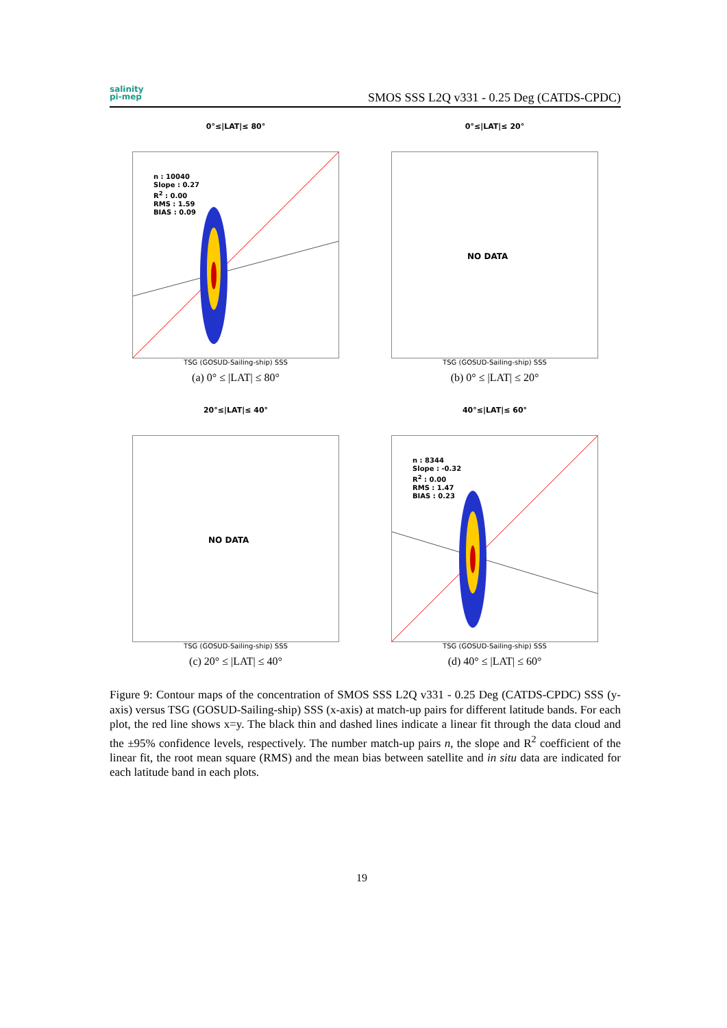salinity
pi-mep
SMOS SSS L2Q v331 - 0.25 Deg (CATDS-CPDC)
0°≤|LAT|≤ 80°
n : 10040
Slope : 0.27
R<sup>2</sup> : 0.00
RMS : 1.59
BIAS : 0.09
TSG (GOSUD-Sailing-ship) SSS
(a) 0° ≤ |LAT| ≤ 80°
0°≤|LAT|≤ 20°
NO DATA
TSG (GOSUD-Sailing-ship) SSS
(b) 0° ≤ |LAT| ≤ 20°
20°≤|LAT|≤ 40°
NO DATA
TSG (GOSUD-Sailing-ship) SSS
(c) 20° ≤ |LAT| ≤ 40°
40°≤|LAT|≤ 60°
n : 8344
Slope : -0.32
R<sup>2</sup> : 0.00
RMS : 1.47
BIAS : 0.23
TSG (GOSUD-Sailing-ship) SSS
(d) 40° ≤ |LAT| ≤ 60°
Figure 9: Contour maps of the concentration of SMOS SSS L2Q v331 - 0.25 Deg (CATDS-CPDC) SSS (y-axis) versus TSG (GOSUD-Sailing-ship) SSS (x-axis) at match-up pairs for different latitude bands. For each plot, the red line shows x=y. The black thin and dashed lines indicate a linear fit through the data cloud and the ±95% confidence levels, respectively. The number match-up pairs n, the slope and R<sup>2</sup> coefficient of the linear fit, the root mean square (RMS) and the mean bias between satellite and in situ data are indicated for each latitude band in each plots.
19